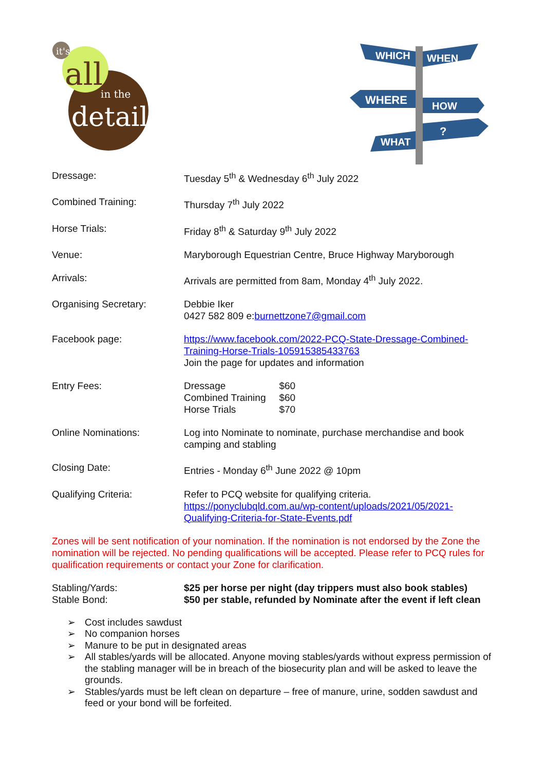it's
all
in the
details
WHICH
WHEN
WHERE
HOW
WHAT
?
| Dressage: | Tuesday 5<sup>th</sup> & Wednesday 6<sup>th</sup> July 2022 |
| Combined Training: | Thursday 7<sup>th</sup> July 2022 |
| Horse Trials: | Friday 8<sup>th</sup> & Saturday 9<sup>th</sup> July 2022 |
| Venue: | Maryborough Equestrian Centre, Bruce Highway Maryborough |
| Arrivals: | Arrivals are permitted from 8am, Monday 4<sup>th</sup> July 2022. |
| Organising Secretary: | Debbie Iker 0427 582 809 e: burnettzone7@gmail.com |
| Facebook page: | https://www.facebook.com/2022-PCQ-State-Dressage-Combined-Training-Horse-Trials-105915385433763 Join the page for updates and information |
| Entry Fees: | / Dressage / $60 / / Combined Training / $60 / / Horse Trials / $70 / |
| Online Nominations: | Log into Nominate to nominate, purchase merchandise and book camping and stabling |
| Closing Date: | Entries - Monday 6<sup>th</sup> June 2022 @ 10pm |
| Qualifying Criteria: | Refer to PCQ website for qualifying criteria. https://ponyclubqld.com.au/wp-content/uploads/2021/05/2021-Qualifying-Criteria-for-State-Events.pdf |
Zones will be sent notification of your nomination. If the nomination is not endorsed by the Zone the nomination will be rejected. No pending qualifications will be accepted. Please refer to PCQ rules for qualification requirements or contact your Zone for clarification.
| Stabling/Yards: Stable Bond: | $25 per horse per night (day trippers must also book stables) $50 per stable, refunded by Nominate after the event if left clean |
➢ Cost includes sawdust
➢ No companion horses
➢ Manure to be put in designated areas
➢ All stables/yards will be allocated. Anyone moving stables/yards without express permission of the stabling manager will be in breach of the biosecurity plan and will be asked to leave the grounds.
➢ Stables/yards must be left clean on departure – free of manure, urine, sodden sawdust and feed or your bond will be forfeited.